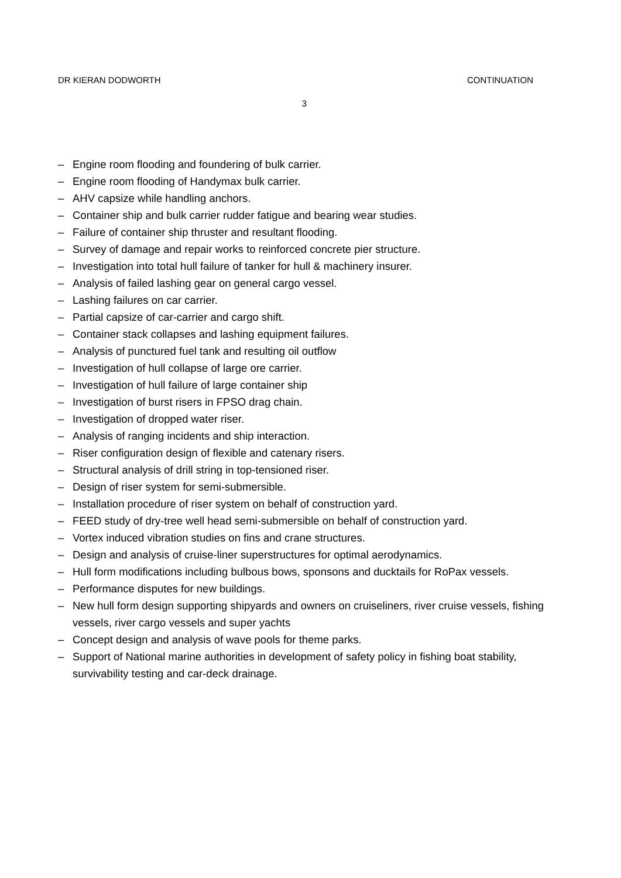DR KIERAN DODWORTH CONTINUATION
3
– Engine room flooding and foundering of bulk carrier.
– Engine room flooding of Handymax bulk carrier.
– AHV capsize while handling anchors.
– Container ship and bulk carrier rudder fatigue and bearing wear studies.
– Failure of container ship thruster and resultant flooding.
– Survey of damage and repair works to reinforced concrete pier structure.
– Investigation into total hull failure of tanker for hull & machinery insurer.
– Analysis of failed lashing gear on general cargo vessel.
– Lashing failures on car carrier.
– Partial capsize of car-carrier and cargo shift.
– Container stack collapses and lashing equipment failures.
– Analysis of punctured fuel tank and resulting oil outflow
– Investigation of hull collapse of large ore carrier.
– Investigation of hull failure of large container ship
– Investigation of burst risers in FPSO drag chain.
– Investigation of dropped water riser.
– Analysis of ranging incidents and ship interaction.
– Riser configuration design of flexible and catenary risers.
– Structural analysis of drill string in top-tensioned riser.
– Design of riser system for semi-submersible.
– Installation procedure of riser system on behalf of construction yard.
– FEED study of dry-tree well head semi-submersible on behalf of construction yard.
– Vortex induced vibration studies on fins and crane structures.
– Design and analysis of cruise-liner superstructures for optimal aerodynamics.
– Hull form modifications including bulbous bows, sponsons and ducktails for RoPax vessels.
– Performance disputes for new buildings.
– New hull form design supporting shipyards and owners on cruiseliners, river cruise vessels, fishing vessels, river cargo vessels and super yachts
– Concept design and analysis of wave pools for theme parks.
– Support of National marine authorities in development of safety policy in fishing boat stability, survivability testing and car-deck drainage.